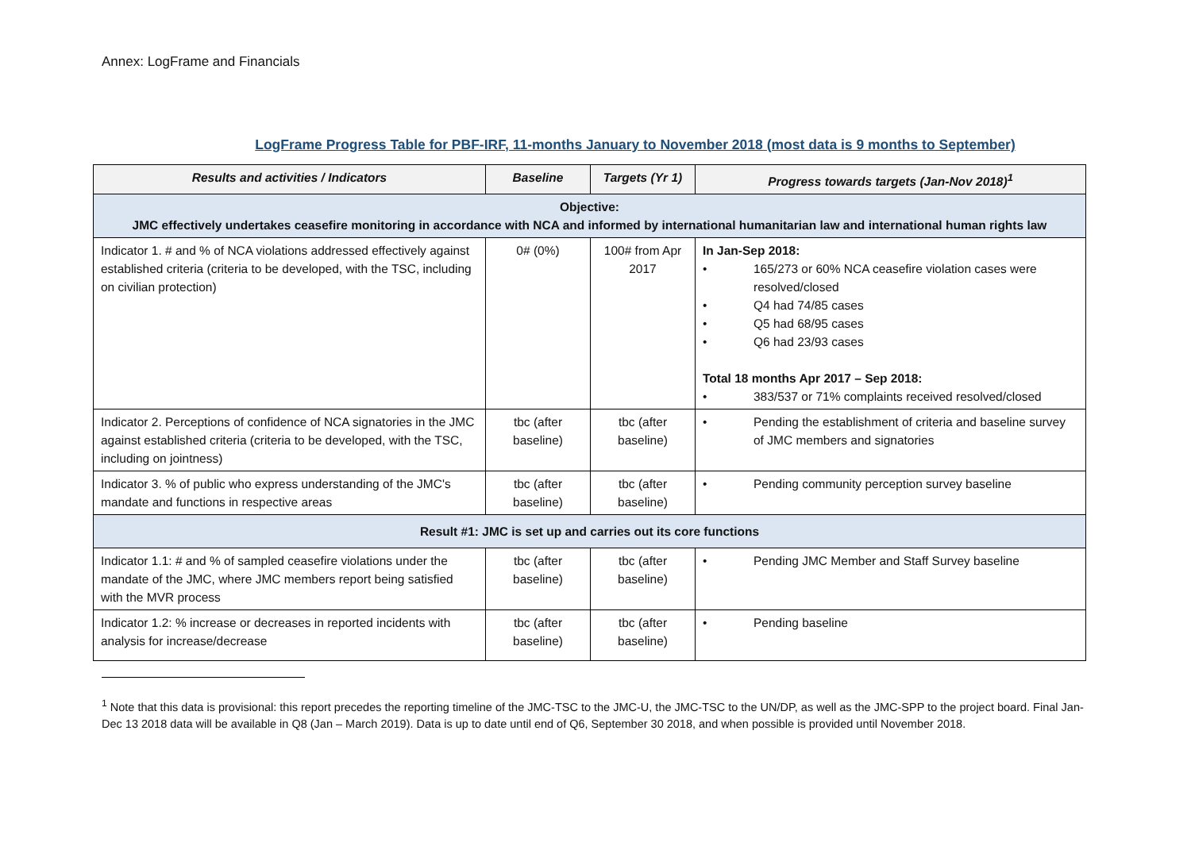Annex: LogFrame and Financials
LogFrame Progress Table for PBF-IRF, 11-months January to November 2018 (most data is 9 months to September)
| Results and activities / Indicators | Baseline | Targets (Yr 1) | Progress towards targets (Jan-Nov 2018)<sup>1</sup> |
| --- | --- | --- | --- |
| Objective: JMC effectively undertakes ceasefire monitoring in accordance with NCA and informed by international humanitarian law and international human rights law | | | |
| Indicator 1. # and % of NCA violations addressed effectively against established criteria (criteria to be developed, with the TSC, including on civilian protection) | 0# (0%) | 100# from Apr 2017 | In Jan-Sep 2018: • 165/273 or 60% NCA ceasefire violation cases were resolved/closed • Q4 had 74/85 cases • Q5 had 68/95 cases • Q6 had 23/93 cases Total 18 months Apr 2017 – Sep 2018: • 383/537 or 71% complaints received resolved/closed |
| Indicator 2. Perceptions of confidence of NCA signatories in the JMC against established criteria (criteria to be developed, with the TSC, including on jointness) | tbc (after baseline) | tbc (after baseline) | • Pending the establishment of criteria and baseline survey of JMC members and signatories |
| Indicator 3. % of public who express understanding of the JMC's mandate and functions in respective areas | tbc (after baseline) | tbc (after baseline) | • Pending community perception survey baseline |
| Result #1: JMC is set up and carries out its core functions | | | |
| Indicator 1.1: # and % of sampled ceasefire violations under the mandate of the JMC, where JMC members report being satisfied with the MVR process | tbc (after baseline) | tbc (after baseline) | • Pending JMC Member and Staff Survey baseline |
| Indicator 1.2: % increase or decreases in reported incidents with analysis for increase/decrease | tbc (after baseline) | tbc (after baseline) | • Pending baseline |
<sup>1</sup> Note that this data is provisional: this report precedes the reporting timeline of the JMC-TSC to the JMC-U, the JMC-TSC to the UN/DP, as well as the JMC-SPP to the project board. Final Jan-Dec 13 2018 data will be available in Q8 (Jan – March 2019). Data is up to date until end of Q6, September 30 2018, and when possible is provided until November 2018.